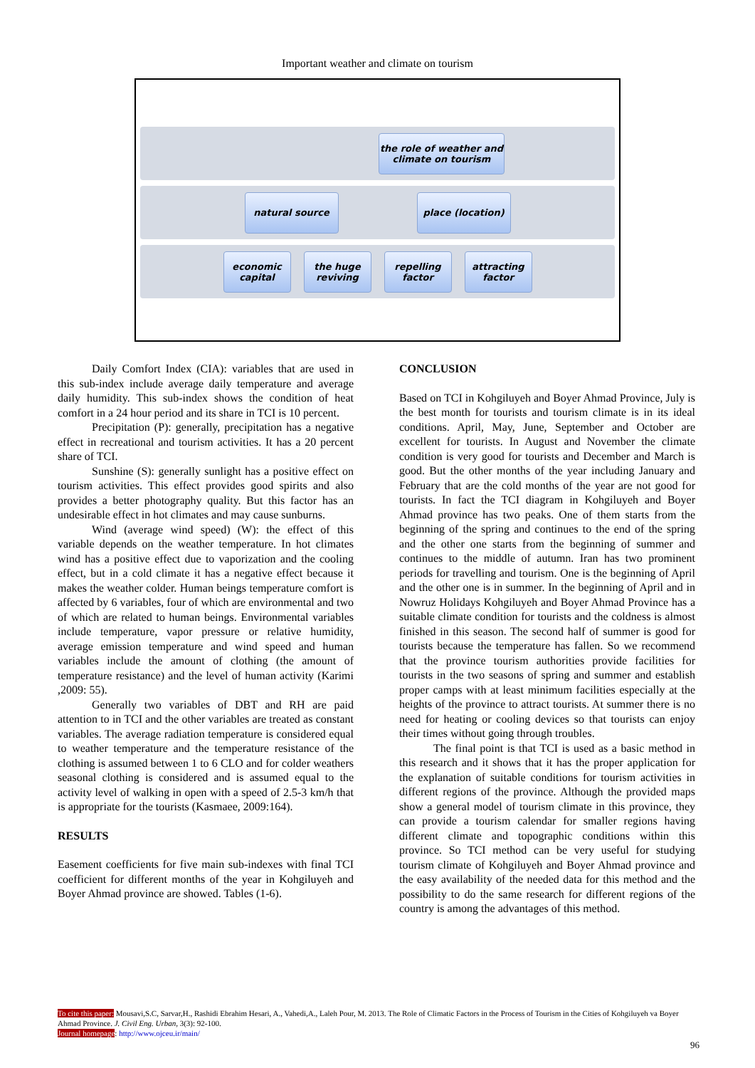Important weather and climate on tourism
the role of weather and
climate on tourism
natural source place (location)
economic
capital
the huge
reviving
repelling
factor
attracting
factor
Daily Comfort Index (CIA): variables that are used in this sub-index include average daily temperature and average daily humidity. This sub-index shows the condition of heat comfort in a 24 hour period and its share in TCI is 10 percent.
Precipitation (P): generally, precipitation has a negative effect in recreational and tourism activities. It has a 20 percent share of TCI.
Sunshine (S): generally sunlight has a positive effect on tourism activities. This effect provides good spirits and also provides a better photography quality. But this factor has an undesirable effect in hot climates and may cause sunburns.
Wind (average wind speed) (W): the effect of this variable depends on the weather temperature. In hot climates wind has a positive effect due to vaporization and the cooling effect, but in a cold climate it has a negative effect because it makes the weather colder. Human beings temperature comfort is affected by 6 variables, four of which are environmental and two of which are related to human beings. Environmental variables include temperature, vapor pressure or relative humidity, average emission temperature and wind speed and human variables include the amount of clothing (the amount of temperature resistance) and the level of human activity (Karimi ,2009: 55).
Generally two variables of DBT and RH are paid attention to in TCI and the other variables are treated as constant variables. The average radiation temperature is considered equal to weather temperature and the temperature resistance of the clothing is assumed between 1 to 6 CLO and for colder weathers seasonal clothing is considered and is assumed equal to the activity level of walking in open with a speed of 2.5-3 km/h that is appropriate for the tourists (Kasmaee, 2009:164).
RESULTS
Easement coefficients for five main sub-indexes with final TCI coefficient for different months of the year in Kohgiluyeh and Boyer Ahmad province are showed. Tables (1-6).
CONCLUSION
Based on TCI in Kohgiluyeh and Boyer Ahmad Province, July is the best month for tourists and tourism climate is in its ideal conditions. April, May, June, September and October are excellent for tourists. In August and November the climate condition is very good for tourists and December and March is good. But the other months of the year including January and February that are the cold months of the year are not good for tourists. In fact the TCI diagram in Kohgiluyeh and Boyer Ahmad province has two peaks. One of them starts from the beginning of the spring and continues to the end of the spring and the other one starts from the beginning of summer and continues to the middle of autumn. Iran has two prominent periods for travelling and tourism. One is the beginning of April and the other one is in summer. In the beginning of April and in Nowruz Holidays Kohgiluyeh and Boyer Ahmad Province has a suitable climate condition for tourists and the coldness is almost finished in this season. The second half of summer is good for tourists because the temperature has fallen. So we recommend that the province tourism authorities provide facilities for tourists in the two seasons of spring and summer and establish proper camps with at least minimum facilities especially at the heights of the province to attract tourists. At summer there is no need for heating or cooling devices so that tourists can enjoy their times without going through troubles.
The final point is that TCI is used as a basic method in this research and it shows that it has the proper application for the explanation of suitable conditions for tourism activities in different regions of the province. Although the provided maps show a general model of tourism climate in this province, they can provide a tourism calendar for smaller regions having different climate and topographic conditions within this province. So TCI method can be very useful for studying tourism climate of Kohgiluyeh and Boyer Ahmad province and the easy availability of the needed data for this method and the possibility to do the same research for different regions of the country is among the advantages of this method.
To cite this paper: Mousavi,S.C, Sarvar,H., Rashidi Ebrahim Hesari, A., Vahedi,A., Laleh Pour, M. 2013. The Role of Climatic Factors in the Process of Tourism in the Cities of Kohgiluyeh va Boyer Ahmad Province. J. Civil Eng. Urban, 3(3): 92-100.
Journal homepage: http://www.ojceu.ir/main/
96